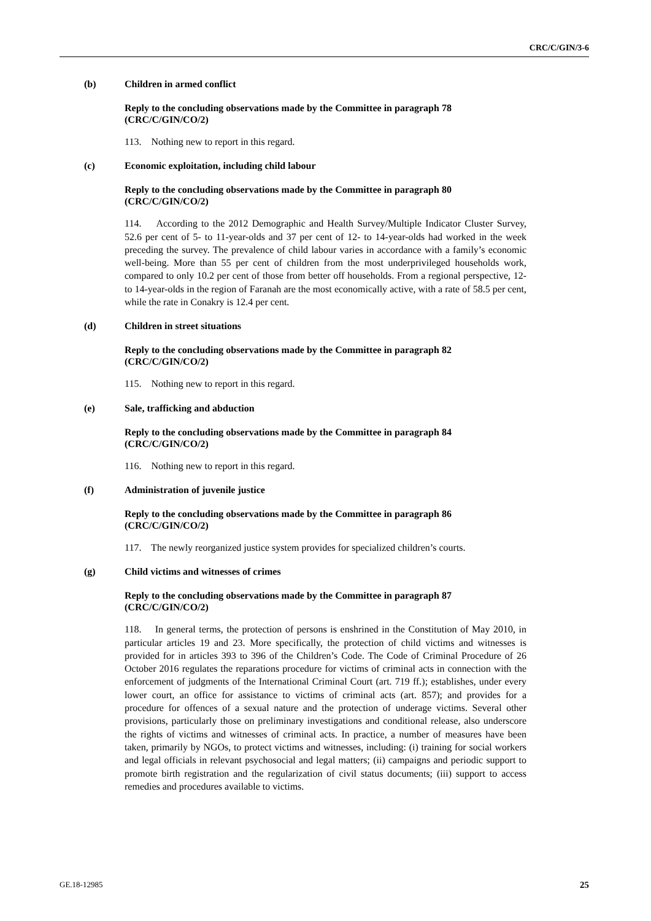CRC/C/GIN/3-6
(b) Children in armed conflict
Reply to the concluding observations made by the Committee in paragraph 78 (CRC/C/GIN/CO/2)
113. Nothing new to report in this regard.
(c) Economic exploitation, including child labour
Reply to the concluding observations made by the Committee in paragraph 80 (CRC/C/GIN/CO/2)
114. According to the 2012 Demographic and Health Survey/Multiple Indicator Cluster Survey, 52.6 per cent of 5- to 11-year-olds and 37 per cent of 12- to 14-year-olds had worked in the week preceding the survey. The prevalence of child labour varies in accordance with a family’s economic well-being. More than 55 per cent of children from the most underprivileged households work, compared to only 10.2 per cent of those from better off households. From a regional perspective, 12- to 14-year-olds in the region of Faranah are the most economically active, with a rate of 58.5 per cent, while the rate in Conakry is 12.4 per cent.
(d) Children in street situations
Reply to the concluding observations made by the Committee in paragraph 82 (CRC/C/GIN/CO/2)
115. Nothing new to report in this regard.
(e) Sale, trafficking and abduction
Reply to the concluding observations made by the Committee in paragraph 84 (CRC/C/GIN/CO/2)
116. Nothing new to report in this regard.
(f) Administration of juvenile justice
Reply to the concluding observations made by the Committee in paragraph 86 (CRC/C/GIN/CO/2)
117. The newly reorganized justice system provides for specialized children’s courts.
(g) Child victims and witnesses of crimes
Reply to the concluding observations made by the Committee in paragraph 87 (CRC/C/GIN/CO/2)
118. In general terms, the protection of persons is enshrined in the Constitution of May 2010, in particular articles 19 and 23. More specifically, the protection of child victims and witnesses is provided for in articles 393 to 396 of the Children’s Code. The Code of Criminal Procedure of 26 October 2016 regulates the reparations procedure for victims of criminal acts in connection with the enforcement of judgments of the International Criminal Court (art. 719 ff.); establishes, under every lower court, an office for assistance to victims of criminal acts (art. 857); and provides for a procedure for offences of a sexual nature and the protection of underage victims. Several other provisions, particularly those on preliminary investigations and conditional release, also underscore the rights of victims and witnesses of criminal acts. In practice, a number of measures have been taken, primarily by NGOs, to protect victims and witnesses, including: (i) training for social workers and legal officials in relevant psychosocial and legal matters; (ii) campaigns and periodic support to promote birth registration and the regularization of civil status documents; (iii) support to access remedies and procedures available to victims.
GE.18-12985 25